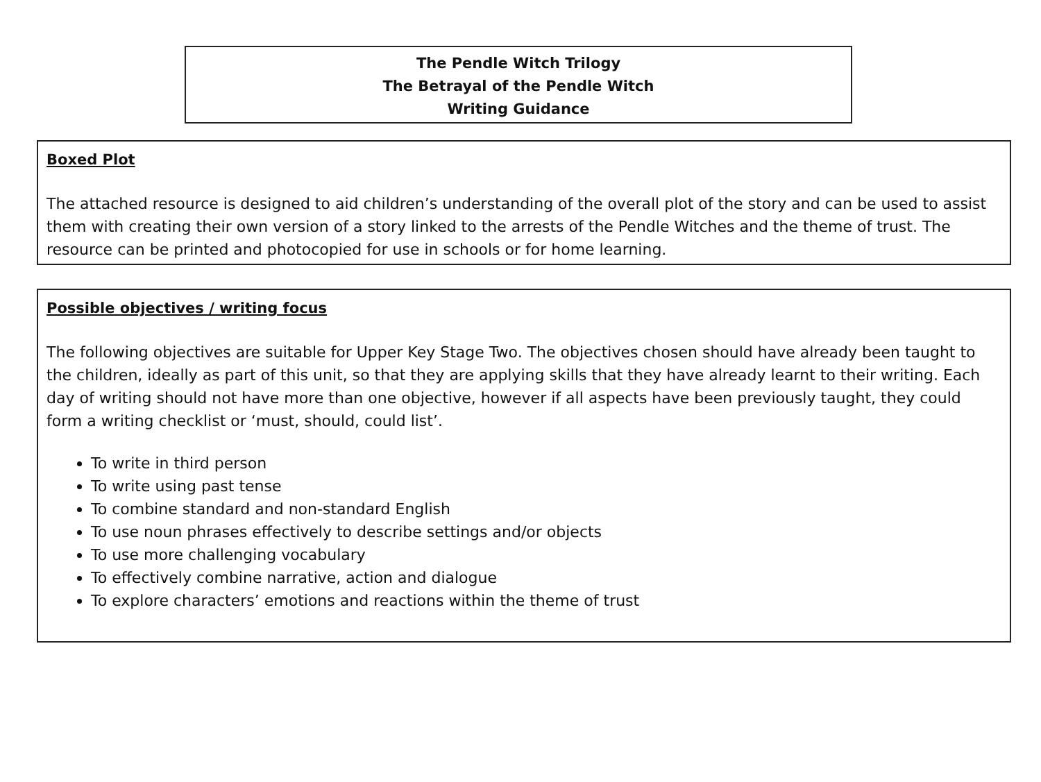The Pendle Witch Trilogy
The Betrayal of the Pendle Witch
Writing Guidance
Boxed Plot
The attached resource is designed to aid children’s understanding of the overall plot of the story and can be used to assist them with creating their own version of a story linked to the arrests of the Pendle Witches and the theme of trust. The resource can be printed and photocopied for use in schools or for home learning.
Possible objectives / writing focus
The following objectives are suitable for Upper Key Stage Two. The objectives chosen should have already been taught to the children, ideally as part of this unit, so that they are applying skills that they have already learnt to their writing. Each day of writing should not have more than one objective, however if all aspects have been previously taught, they could form a writing checklist or ‘must, should, could list’.
To write in third person
To write using past tense
To combine standard and non-standard English
To use noun phrases effectively to describe settings and/or objects
To use more challenging vocabulary
To effectively combine narrative, action and dialogue
To explore characters’ emotions and reactions within the theme of trust